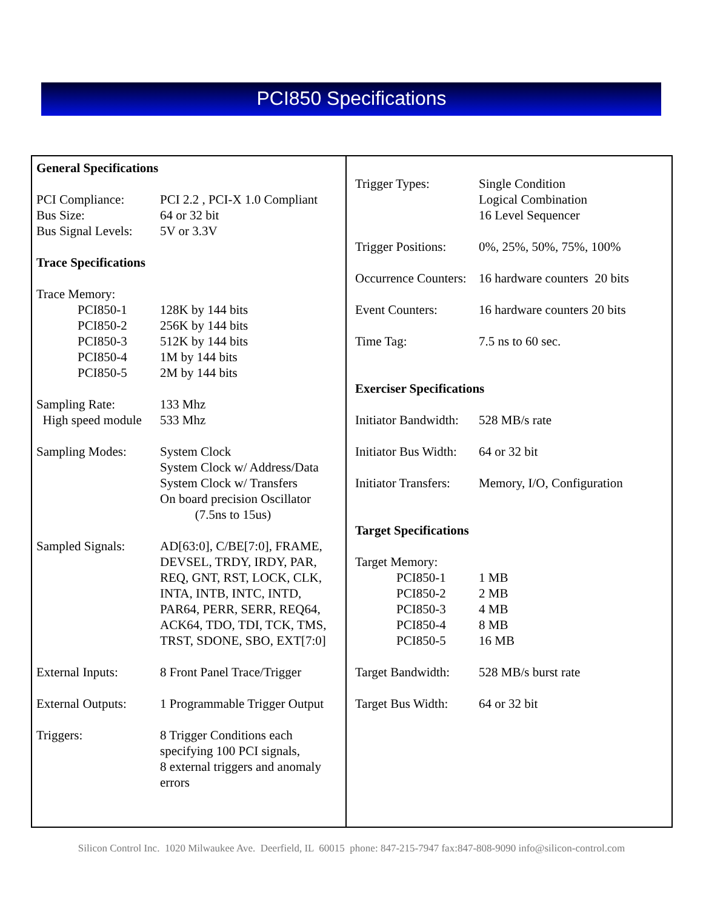PCI850 Specifications
| General Specifications | |
| PCI Compliance: | PCI 2.2 , PCI-X 1.0 Compliant |
| Bus Size: | 64 or 32 bit |
| Bus Signal Levels: | 5V or 3.3V |
| Trace Specifications | |
| Trace Memory: | |
| PCI850-1 | 128K by 144 bits |
| PCI850-2 | 256K by 144 bits |
| PCI850-3 | 512K by 144 bits |
| PCI850-4 | 1M by 144 bits |
| PCI850-5 | 2M by 144 bits |
| Sampling Rate: | 133 Mhz |
| High speed module | 533 Mhz |
| Sampling Modes: | System Clock System Clock w/ Address/Data System Clock w/ Transfers On board precision Oscillator (7.5ns to 15us) |
| Sampled Signals: | AD[63:0], C/BE[7:0], FRAME, DEVSEL, TRDY, IRDY, PAR, REQ, GNT, RST, LOCK, CLK, INTA, INTB, INTC, INTD, PAR64, PERR, SERR, REQ64, ACK64, TDO, TDI, TCK, TMS, TRST, SDONE, SBO, EXT[7:0] |
| External Inputs: | 8 Front Panel Trace/Trigger |
| External Outputs: | 1 Programmable Trigger Output |
| Triggers: | 8 Trigger Conditions each specifying 100 PCI signals, 8 external triggers and anomaly errors |
| Trigger Types: | Single Condition Logical Combination 16 Level Sequencer |
| Trigger Positions: | 0%, 25%, 50%, 75%, 100% |
| Occurrence Counters: | 16 hardware counters 20 bits |
| Event Counters: | 16 hardware counters 20 bits |
| Time Tag: | 7.5 ns to 60 sec. |
| Exerciser Specifications | |
| Initiator Bandwidth: | 528 MB/s rate |
| Initiator Bus Width: | 64 or 32 bit |
| Initiator Transfers: | Memory, I/O, Configuration |
| Target Specifications | |
| Target Memory: | |
| PCI850-1 | 1 MB |
| PCI850-2 | 2 MB |
| PCI850-3 | 4 MB |
| PCI850-4 | 8 MB |
| PCI850-5 | 16 MB |
| Target Bandwidth: | 528 MB/s burst rate |
| Target Bus Width: | 64 or 32 bit |
Silicon Control Inc. 1020 Milwaukee Ave. Deerfield, IL 60015 phone: 847-215-7947 fax:847-808-9090 info@silicon-control.com